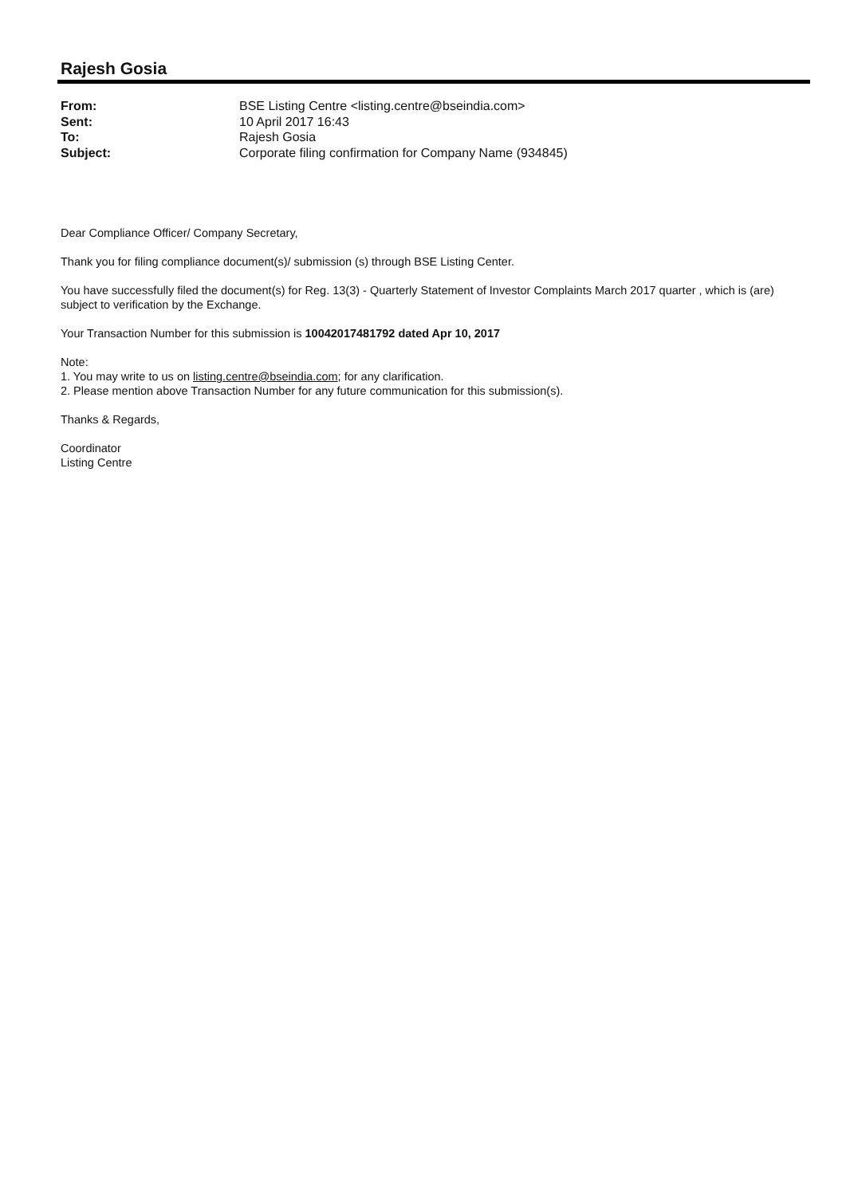Rajesh Gosia
| From: | BSE Listing Centre <listing.centre@bseindia.com> |
| Sent: | 10 April 2017 16:43 |
| To: | Rajesh Gosia |
| Subject: | Corporate filing confirmation for Company Name (934845) |
Dear Compliance Officer/ Company Secretary,
Thank you for filing compliance document(s)/ submission (s) through BSE Listing Center.
You have successfully filed the document(s) for Reg. 13(3) - Quarterly Statement of Investor Complaints March 2017 quarter , which is (are) subject to verification by the Exchange.
Your Transaction Number for this submission is 10042017481792 dated Apr 10, 2017
Note:
1. You may write to us on listing.centre@bseindia.com; for any clarification.
2. Please mention above Transaction Number for any future communication for this submission(s).
Thanks & Regards,
Coordinator
Listing Centre